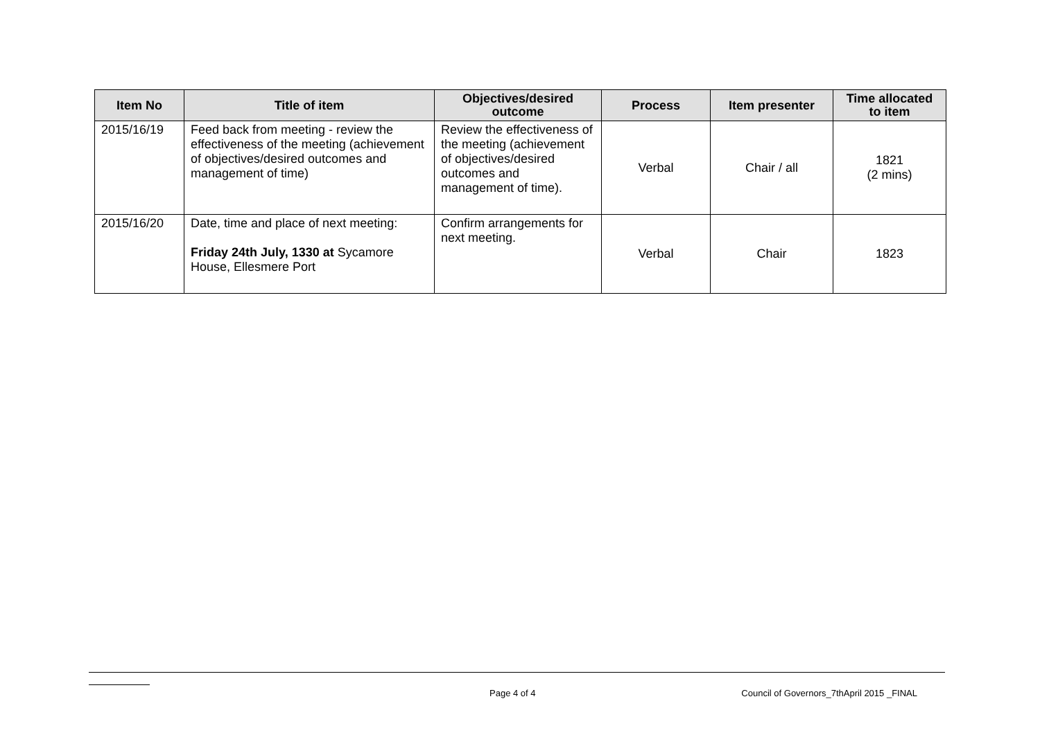| Item No | Title of item | Objectives/desired outcome | Process | Item presenter | Time allocated to item |
| --- | --- | --- | --- | --- | --- |
| 2015/16/19 | Feed back from meeting - review the effectiveness of the meeting (achievement of objectives/desired outcomes and management of time) | Review the effectiveness of the meeting (achievement of objectives/desired outcomes and management of time). | Verbal | Chair / all | 1821 (2 mins) |
| 2015/16/20 | Date, time and place of next meeting: Friday 24th July, 1330 at Sycamore House, Ellesmere Port | Confirm arrangements for next meeting. | Verbal | Chair | 1823 |
Page 4 of 4 Council of Governors_7thApril 2015 _FINAL